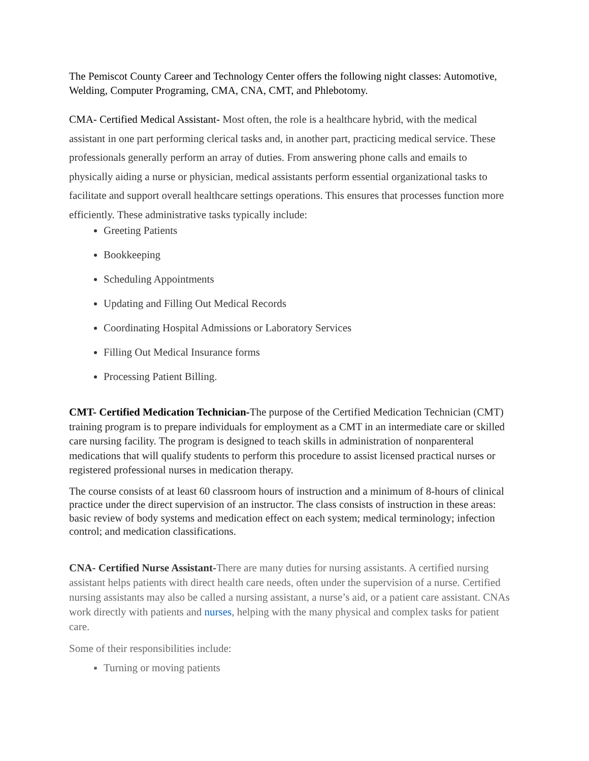The Pemiscot County Career and Technology Center offers the following night classes: Automotive, Welding, Computer Programing, CMA, CNA, CMT, and Phlebotomy.
CMA- Certified Medical Assistant- Most often, the role is a healthcare hybrid, with the medical assistant in one part performing clerical tasks and, in another part, practicing medical service. These professionals generally perform an array of duties. From answering phone calls and emails to physically aiding a nurse or physician, medical assistants perform essential organizational tasks to facilitate and support overall healthcare settings operations. This ensures that processes function more efficiently. These administrative tasks typically include:
Greeting Patients
Bookkeeping
Scheduling Appointments
Updating and Filling Out Medical Records
Coordinating Hospital Admissions or Laboratory Services
Filling Out Medical Insurance forms
Processing Patient Billing.
CMT- Certified Medication Technician-The purpose of the Certified Medication Technician (CMT) training program is to prepare individuals for employment as a CMT in an intermediate care or skilled care nursing facility. The program is designed to teach skills in administration of nonparenteral medications that will qualify students to perform this procedure to assist licensed practical nurses or registered professional nurses in medication therapy.
The course consists of at least 60 classroom hours of instruction and a minimum of 8-hours of clinical practice under the direct supervision of an instructor. The class consists of instruction in these areas: basic review of body systems and medication effect on each system; medical terminology; infection control; and medication classifications.
CNA- Certified Nurse Assistant-There are many duties for nursing assistants. A certified nursing assistant helps patients with direct health care needs, often under the supervision of a nurse. Certified nursing assistants may also be called a nursing assistant, a nurse’s aid, or a patient care assistant. CNAs work directly with patients and nurses, helping with the many physical and complex tasks for patient care.
Some of their responsibilities include:
Turning or moving patients